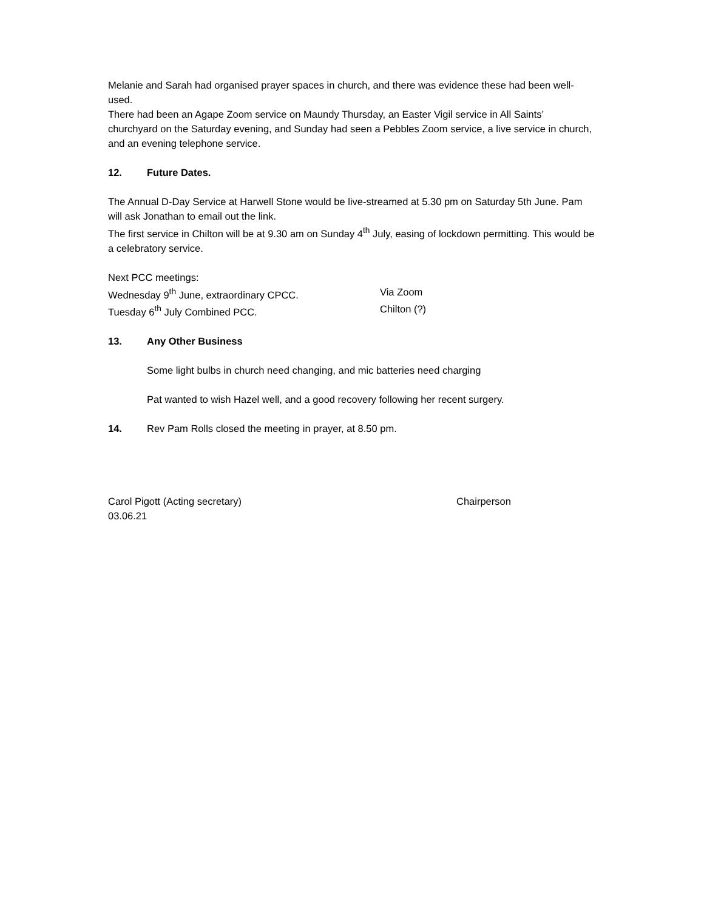Melanie and Sarah had organised prayer spaces in church, and there was evidence these had been well-used.
There had been an Agape Zoom service on Maundy Thursday, an Easter Vigil service in All Saints’ churchyard on the Saturday evening, and Sunday had seen a Pebbles Zoom service, a live service in church, and an evening telephone service.
12. Future Dates.
The Annual D-Day Service at Harwell Stone would be live-streamed at 5.30 pm on Saturday 5th June. Pam will ask Jonathan to email out the link.
The first service in Chilton will be at 9.30 am on Sunday 4<sup>th</sup> July, easing of lockdown permitting. This would be a celebratory service.
Next PCC meetings:
Wednesday 9<sup>th</sup> June, extraordinary CPCC. Via Zoom
Tuesday 6<sup>th</sup> July Combined PCC. Chilton (?)
13. Any Other Business
Some light bulbs in church need changing, and mic batteries need charging
Pat wanted to wish Hazel well, and a good recovery following her recent surgery.
14. Rev Pam Rolls closed the meeting in prayer, at 8.50 pm.
Carol Pigott (Acting secretary) Chairperson
03.06.21